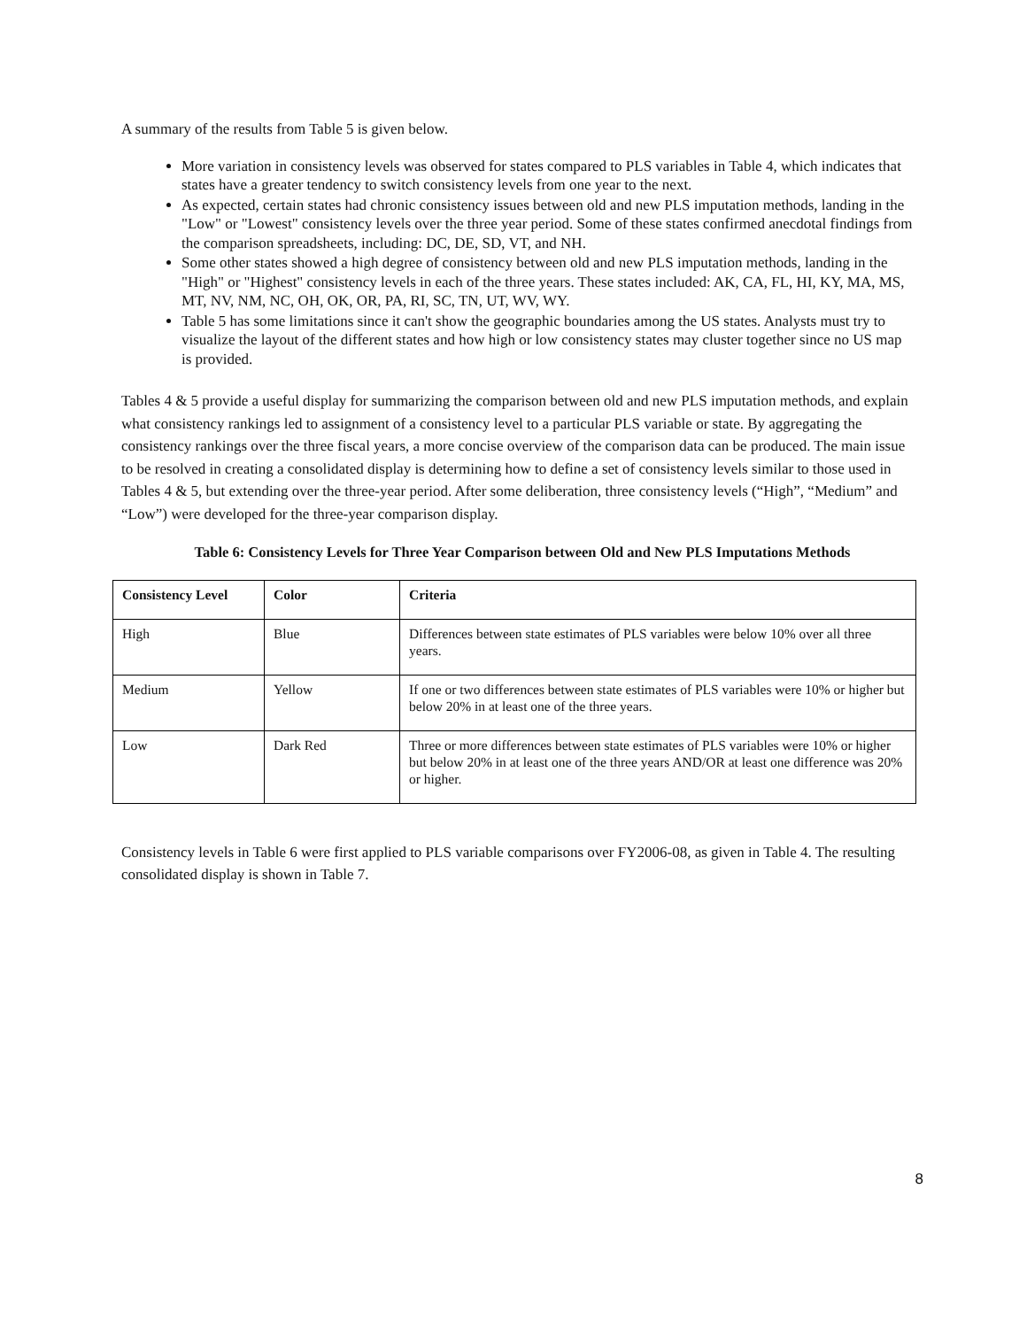A summary of the results from Table 5 is given below.
More variation in consistency levels was observed for states compared to PLS variables in Table 4, which indicates that states have a greater tendency to switch consistency levels from one year to the next.
As expected, certain states had chronic consistency issues between old and new PLS imputation methods, landing in the "Low" or "Lowest" consistency levels over the three year period. Some of these states confirmed anecdotal findings from the comparison spreadsheets, including: DC, DE, SD, VT, and NH.
Some other states showed a high degree of consistency between old and new PLS imputation methods, landing in the "High" or "Highest" consistency levels in each of the three years. These states included: AK, CA, FL, HI, KY, MA, MS, MT, NV, NM, NC, OH, OK, OR, PA, RI, SC, TN, UT, WV, WY.
Table 5 has some limitations since it can't show the geographic boundaries among the US states. Analysts must try to visualize the layout of the different states and how high or low consistency states may cluster together since no US map is provided.
Tables 4 & 5 provide a useful display for summarizing the comparison between old and new PLS imputation methods, and explain what consistency rankings led to assignment of a consistency level to a particular PLS variable or state. By aggregating the consistency rankings over the three fiscal years, a more concise overview of the comparison data can be produced. The main issue to be resolved in creating a consolidated display is determining how to define a set of consistency levels similar to those used in Tables 4 & 5, but extending over the three-year period. After some deliberation, three consistency levels (“High”, “Medium” and “Low”) were developed for the three-year comparison display.
Table 6: Consistency Levels for Three Year Comparison between Old and New PLS Imputations Methods
| Consistency Level | Color | Criteria |
| --- | --- | --- |
| High | Blue | Differences between state estimates of PLS variables were below 10% over all three years. |
| Medium | Yellow | If one or two differences between state estimates of PLS variables were 10% or higher but below 20% in at least one of the three years. |
| Low | Dark Red | Three or more differences between state estimates of PLS variables were 10% or higher but below 20% in at least one of the three years AND/OR at least one difference was 20% or higher. |
Consistency levels in Table 6 were first applied to PLS variable comparisons over FY2006-08, as given in Table 4. The resulting consolidated display is shown in Table 7.
8